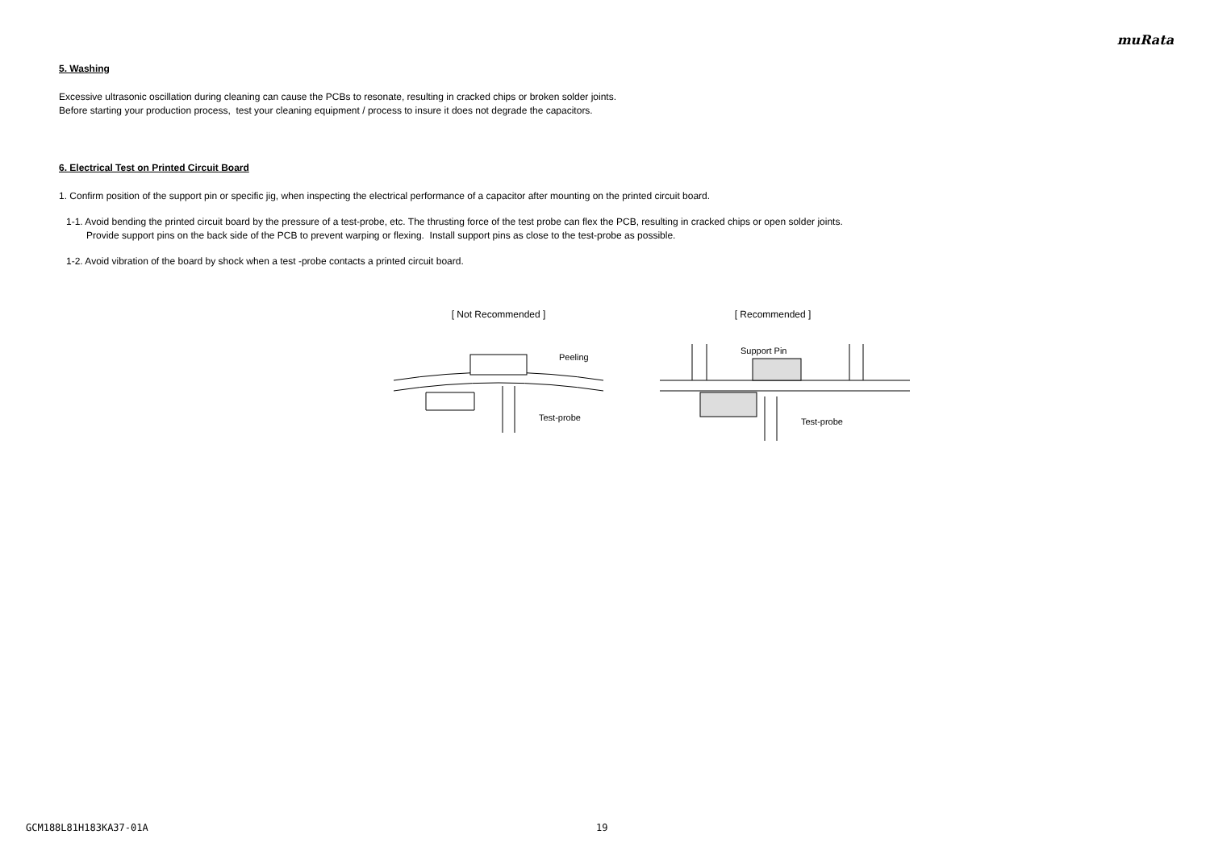muRata
5. Washing
Excessive ultrasonic oscillation during cleaning can cause the PCBs to resonate, resulting in cracked chips or broken solder joints.
Before starting your production process, test your cleaning equipment / process to insure it does not degrade the capacitors.
6. Electrical Test on Printed Circuit Board
1. Confirm position of the support pin or specific jig, when inspecting the electrical performance of a capacitor after mounting on the printed circuit board.
1-1. Avoid bending the printed circuit board by the pressure of a test-probe, etc. The thrusting force of the test probe can flex the PCB, resulting in cracked chips or open solder joints.
Provide support pins on the back side of the PCB to prevent warping or flexing. Install support pins as close to the test-probe as possible.
1-2. Avoid vibration of the board by shock when a test -probe contacts a printed circuit board.
[ Not Recommended ]
Peeling
Test-probe
[ Recommended ]
Support Pin
Test-probe
GCM188L81H183KA37-01A 19